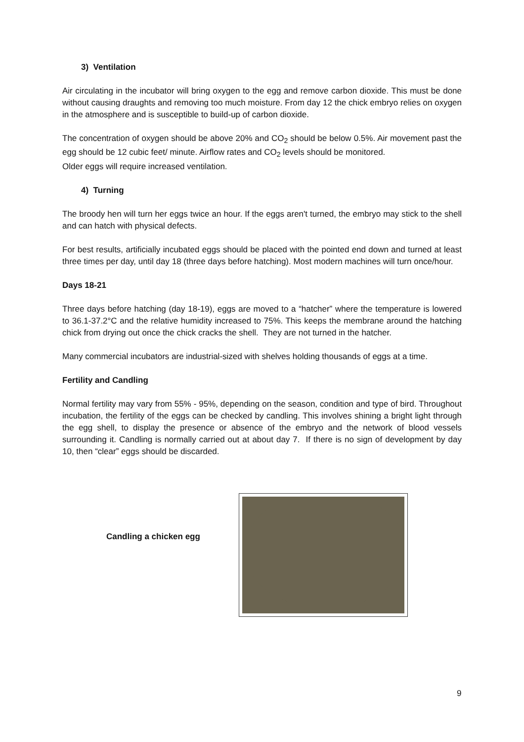3) Ventilation
Air circulating in the incubator will bring oxygen to the egg and remove carbon dioxide. This must be done without causing draughts and removing too much moisture. From day 12 the chick embryo relies on oxygen in the atmosphere and is susceptible to build-up of carbon dioxide.
The concentration of oxygen should be above 20% and CO<sub>2</sub> should be below 0.5%. Air movement past the egg should be 12 cubic feet/ minute. Airflow rates and CO<sub>2</sub> levels should be monitored.
Older eggs will require increased ventilation.
4) Turning
The broody hen will turn her eggs twice an hour. If the eggs aren't turned, the embryo may stick to the shell and can hatch with physical defects.
For best results, artificially incubated eggs should be placed with the pointed end down and turned at least three times per day, until day 18 (three days before hatching). Most modern machines will turn once/hour.
Days 18-21
Three days before hatching (day 18-19), eggs are moved to a “hatcher” where the temperature is lowered to 36.1-37.2°C and the relative humidity increased to 75%. This keeps the membrane around the hatching chick from drying out once the chick cracks the shell. They are not turned in the hatcher.
Many commercial incubators are industrial-sized with shelves holding thousands of eggs at a time.
Fertility and Candling
Normal fertility may vary from 55% - 95%, depending on the season, condition and type of bird. Throughout incubation, the fertility of the eggs can be checked by candling. This involves shining a bright light through the egg shell, to display the presence or absence of the embryo and the network of blood vessels surrounding it. Candling is normally carried out at about day 7. If there is no sign of development by day 10, then “clear” eggs should be discarded.
Candling a chicken egg
9